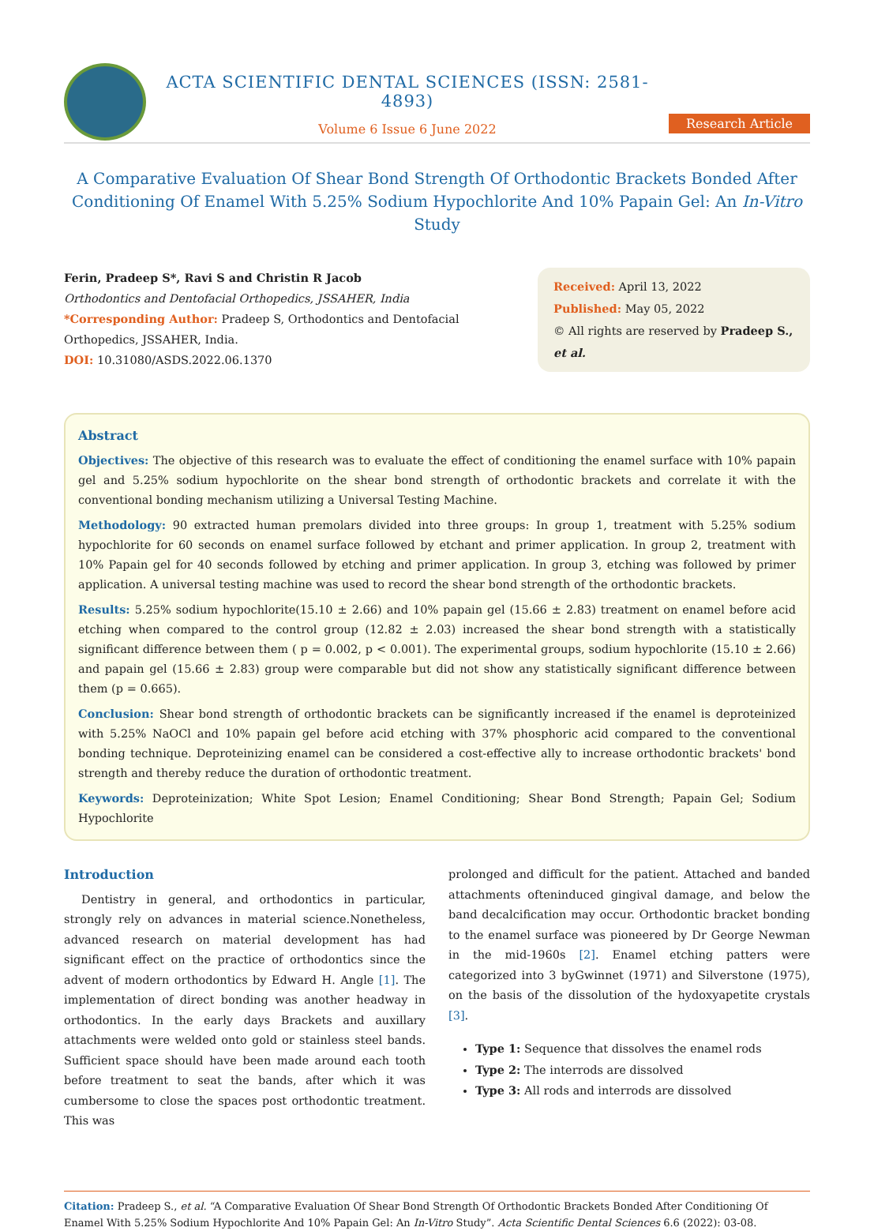ACTA SCIENTIFIC DENTAL SCIENCES (ISSN: 2581-4893)
Volume 6 Issue 6 June 2022
Research Article
A Comparative Evaluation Of Shear Bond Strength Of Orthodontic Brackets Bonded After Conditioning Of Enamel With 5.25% Sodium Hypochlorite And 10% Papain Gel: An In-Vitro Study
Ferin, Pradeep S*, Ravi S and Christin R Jacob
Orthodontics and Dentofacial Orthopedics, JSSAHER, India
*Corresponding Author: Pradeep S, Orthodontics and Dentofacial Orthopedics, JSSAHER, India.
DOI: 10.31080/ASDS.2022.06.1370
Received: April 13, 2022
Published: May 05, 2022
© All rights are reserved by Pradeep S., et al.
Abstract
Objectives: The objective of this research was to evaluate the effect of conditioning the enamel surface with 10% papain gel and 5.25% sodium hypochlorite on the shear bond strength of orthodontic brackets and correlate it with the conventional bonding mechanism utilizing a Universal Testing Machine.
Methodology: 90 extracted human premolars divided into three groups: In group 1, treatment with 5.25% sodium hypochlorite for 60 seconds on enamel surface followed by etchant and primer application. In group 2, treatment with 10% Papain gel for 40 seconds followed by etching and primer application. In group 3, etching was followed by primer application. A universal testing machine was used to record the shear bond strength of the orthodontic brackets.
Results: 5.25% sodium hypochlorite(15.10 ± 2.66) and 10% papain gel (15.66 ± 2.83) treatment on enamel before acid etching when compared to the control group (12.82 ± 2.03) increased the shear bond strength with a statistically significant difference between them ( p = 0.002, p < 0.001). The experimental groups, sodium hypochlorite (15.10 ± 2.66) and papain gel (15.66 ± 2.83) group were comparable but did not show any statistically significant difference between them (p = 0.665).
Conclusion: Shear bond strength of orthodontic brackets can be significantly increased if the enamel is deproteinized with 5.25% NaOCl and 10% papain gel before acid etching with 37% phosphoric acid compared to the conventional bonding technique. Deproteinizing enamel can be considered a cost-effective ally to increase orthodontic brackets' bond strength and thereby reduce the duration of orthodontic treatment.
Keywords: Deproteinization; White Spot Lesion; Enamel Conditioning; Shear Bond Strength; Papain Gel; Sodium Hypochlorite
Introduction
Dentistry in general, and orthodontics in particular, strongly rely on advances in material science.Nonetheless, advanced research on material development has had significant effect on the practice of orthodontics since the advent of modern orthodontics by Edward H. Angle [1]. The implementation of direct bonding was another headway in orthodontics. In the early days Brackets and auxillary attachments were welded onto gold or stainless steel bands. Sufficient space should have been made around each tooth before treatment to seat the bands, after which it was cumbersome to close the spaces post orthodontic treatment. This was
prolonged and difficult for the patient. Attached and banded attachments ofteninduced gingival damage, and below the band decalcification may occur. Orthodontic bracket bonding to the enamel surface was pioneered by Dr George Newman in the mid-1960s [2]. Enamel etching patters were categorized into 3 byGwinnet (1971) and Silverstone (1975), on the basis of the dissolution of the hydoxyapetite crystals [3].
Type 1: Sequence that dissolves the enamel rods
Type 2: The interrods are dissolved
Type 3: All rods and interrods are dissolved
Citation: Pradeep S., et al. “A Comparative Evaluation Of Shear Bond Strength Of Orthodontic Brackets Bonded After Conditioning Of Enamel With 5.25% Sodium Hypochlorite And 10% Papain Gel: An In-Vitro Study”. Acta Scientific Dental Sciences 6.6 (2022): 03-08.